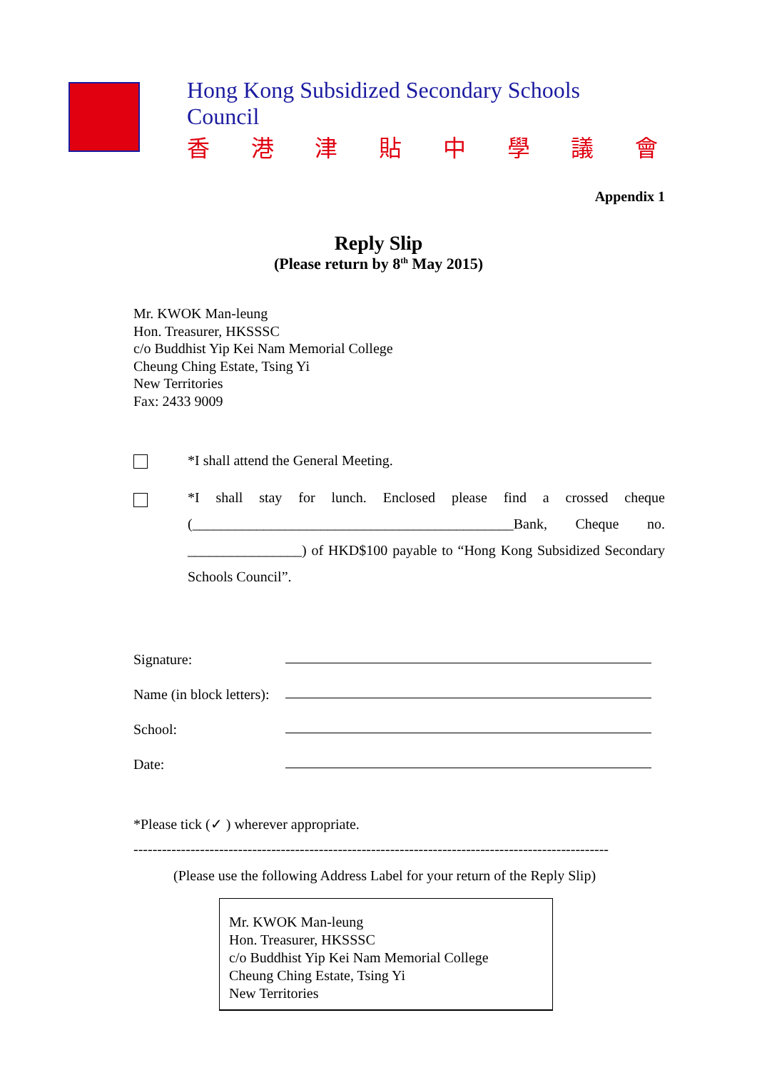Hong Kong Subsidized Secondary Schools Council
香港津貼中學議會
Appendix 1
Reply Slip
(Please return by 8<sup>th</sup> May 2015)
Mr. KWOK Man-leung
Hon. Treasurer, HKSSSC
c/o Buddhist Yip Kei Nam Memorial College
Cheung Ching Estate, Tsing Yi
New Territories
Fax: 2433 9009
*I shall attend the General Meeting.
*I shall stay for lunch. Enclosed please find a crossed cheque (_____________________________________________Bank, Cheque no. ________________) of HKD$100 payable to “Hong Kong Subsidized Secondary Schools Council”.
Signature:
Name (in block letters):
School:
Date:
*Please tick (✓ ) wherever appropriate.
----------------------------------------------------------------------------------------------------
(Please use the following Address Label for your return of the Reply Slip)
Mr. KWOK Man-leung
Hon. Treasurer, HKSSSC
c/o Buddhist Yip Kei Nam Memorial College
Cheung Ching Estate, Tsing Yi
New Territories